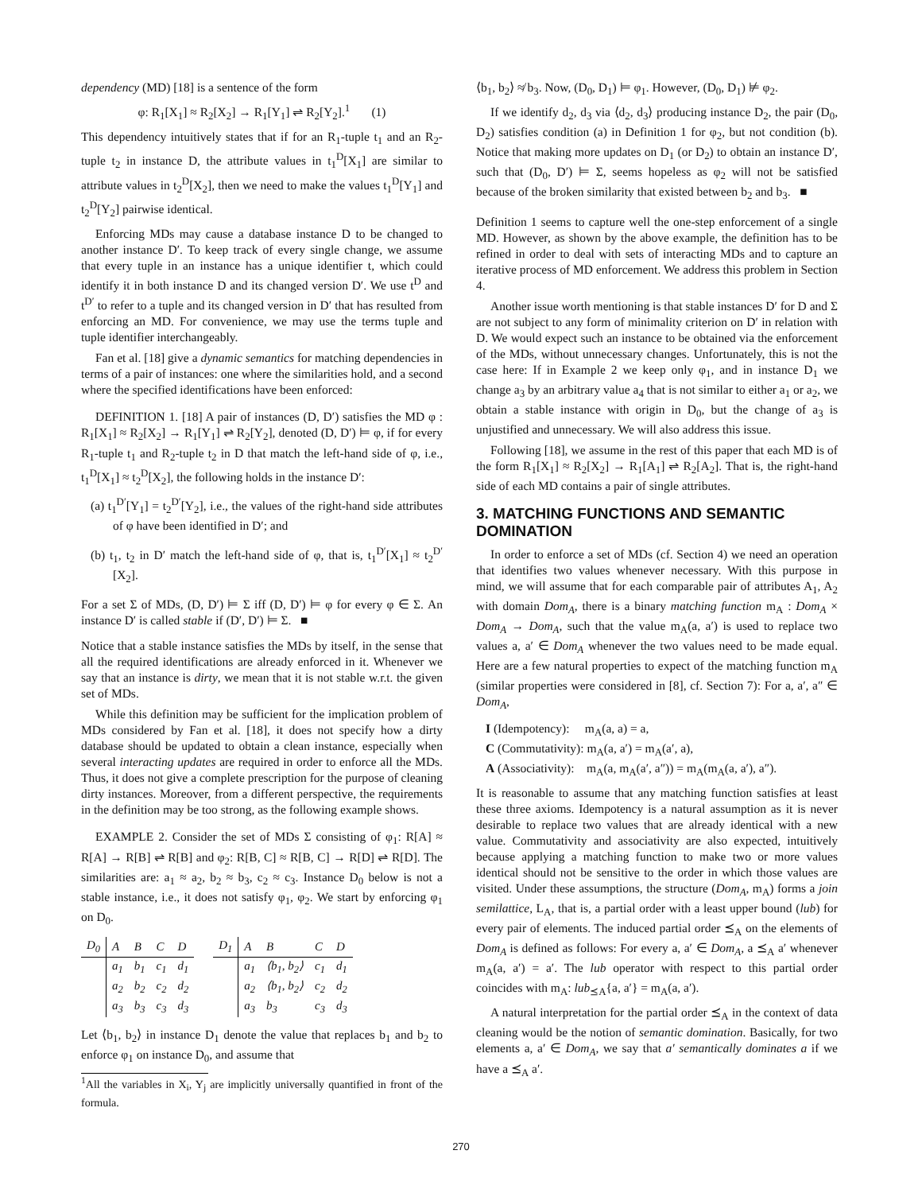dependency (MD) [18] is a sentence of the form
φ: R<sub>1</sub>[X<sub>1</sub>] ≈ R<sub>2</sub>[X<sub>2</sub>] → R<sub>1</sub>[Y<sub>1</sub>] ⇌ R<sub>2</sub>[Y<sub>2</sub>].<sup>1</sup> (1)
This dependency intuitively states that if for an R<sub>1</sub>-tuple t<sub>1</sub> and an R<sub>2</sub>-tuple t<sub>2</sub> in instance D, the attribute values in t<sub>1</sub><sup>D</sup>[X<sub>1</sub>] are similar to attribute values in t<sub>2</sub><sup>D</sup>[X<sub>2</sub>], then we need to make the values t<sub>1</sub><sup>D</sup>[Y<sub>1</sub>] and t<sub>2</sub><sup>D</sup>[Y<sub>2</sub>] pairwise identical.
Enforcing MDs may cause a database instance D to be changed to another instance D′. To keep track of every single change, we assume that every tuple in an instance has a unique identifier t, which could identify it in both instance D and its changed version D′. We use t<sup>D</sup> and t<sup>D′</sup> to refer to a tuple and its changed version in D′ that has resulted from enforcing an MD. For convenience, we may use the terms tuple and tuple identifier interchangeably.
Fan et al. [18] give a dynamic semantics for matching dependencies in terms of a pair of instances: one where the similarities hold, and a second where the specified identifications have been enforced:
DEFINITION 1. [18] A pair of instances (D, D′) satisfies the MD φ : R<sub>1</sub>[X<sub>1</sub>] ≈ R<sub>2</sub>[X<sub>2</sub>] → R<sub>1</sub>[Y<sub>1</sub>] ⇌ R<sub>2</sub>[Y<sub>2</sub>], denoted (D, D′) ⊨ φ, if for every R<sub>1</sub>-tuple t<sub>1</sub> and R<sub>2</sub>-tuple t<sub>2</sub> in D that match the left-hand side of φ, i.e., t<sub>1</sub><sup>D</sup>[X<sub>1</sub>] ≈ t<sub>2</sub><sup>D</sup>[X<sub>2</sub>], the following holds in the instance D′:
(a) t<sub>1</sub><sup>D′</sup>[Y<sub>1</sub>] = t<sub>2</sub><sup>D′</sup>[Y<sub>2</sub>], i.e., the values of the right-hand side attributes of φ have been identified in D′; and
(b) t<sub>1</sub>, t<sub>2</sub> in D′ match the left-hand side of φ, that is, t<sub>1</sub><sup>D′</sup>[X<sub>1</sub>] ≈ t<sub>2</sub><sup>D′</sup>[X<sub>2</sub>].
For a set Σ of MDs, (D, D′) ⊨ Σ iff (D, D′) ⊨ φ for every φ ∈ Σ. An instance D′ is called stable if (D′, D′) ⊨ Σ. ■
Notice that a stable instance satisfies the MDs by itself, in the sense that all the required identifications are already enforced in it. Whenever we say that an instance is dirty, we mean that it is not stable w.r.t. the given set of MDs.
While this definition may be sufficient for the implication problem of MDs considered by Fan et al. [18], it does not specify how a dirty database should be updated to obtain a clean instance, especially when several interacting updates are required in order to enforce all the MDs. Thus, it does not give a complete prescription for the purpose of cleaning dirty instances. Moreover, from a different perspective, the requirements in the definition may be too strong, as the following example shows.
EXAMPLE 2. Consider the set of MDs Σ consisting of φ<sub>1</sub>: R[A] ≈ R[A] → R[B] ⇌ R[B] and φ<sub>2</sub>: R[B, C] ≈ R[B, C] → R[D] ⇌ R[D]. The similarities are: a<sub>1</sub> ≈ a<sub>2</sub>, b<sub>2</sub> ≈ b<sub>3</sub>, c<sub>2</sub> ≈ c<sub>3</sub>. Instance D<sub>0</sub> below is not a stable instance, i.e., it does not satisfy φ<sub>1</sub>, φ<sub>2</sub>. We start by enforcing φ<sub>1</sub> on D<sub>0</sub>.
| D<sub>0</sub> | A | B | C | D |
| | a<sub>1</sub> | b<sub>1</sub> | c<sub>1</sub> | d<sub>1</sub> |
| | a<sub>2</sub> | b<sub>2</sub> | c<sub>2</sub> | d<sub>2</sub> |
| | a<sub>3</sub> | b<sub>3</sub> | c<sub>3</sub> | d<sub>3</sub> |
| D<sub>1</sub> | A | B | C | D |
| | a<sub>1</sub> | ⟨b<sub>1</sub>, b<sub>2</sub>⟩ | c<sub>1</sub> | d<sub>1</sub> |
| | a<sub>2</sub> | ⟨b<sub>1</sub>, b<sub>2</sub>⟩ | c<sub>2</sub> | d<sub>2</sub> |
| | a<sub>3</sub> | b<sub>3</sub> | c<sub>3</sub> | d<sub>3</sub> |
Let ⟨b<sub>1</sub>, b<sub>2</sub>⟩ in instance D<sub>1</sub> denote the value that replaces b<sub>1</sub> and b<sub>2</sub> to enforce φ<sub>1</sub> on instance D<sub>0</sub>, and assume that
<sup>1</sup> All the variables in X<sub>i</sub>, Y<sub>j</sub> are implicitly universally quantified in front of the formula.
⟨b<sub>1</sub>, b<sub>2</sub>⟩ ≉ b<sub>3</sub>. Now, (D<sub>0</sub>, D<sub>1</sub>) ⊨ φ<sub>1</sub>. However, (D<sub>0</sub>, D<sub>1</sub>) ⊭ φ<sub>2</sub>.
If we identify d<sub>2</sub>, d<sub>3</sub> via ⟨d<sub>2</sub>, d<sub>3</sub>⟩ producing instance D<sub>2</sub>, the pair (D<sub>0</sub>, D<sub>2</sub>) satisfies condition (a) in Definition 1 for φ<sub>2</sub>, but not condition (b). Notice that making more updates on D<sub>1</sub> (or D<sub>2</sub>) to obtain an instance D′, such that (D<sub>0</sub>, D′) ⊨ Σ, seems hopeless as φ<sub>2</sub> will not be satisfied because of the broken similarity that existed between b<sub>2</sub> and b<sub>3</sub>. ■
Definition 1 seems to capture well the one-step enforcement of a single MD. However, as shown by the above example, the definition has to be refined in order to deal with sets of interacting MDs and to capture an iterative process of MD enforcement. We address this problem in Section 4.
Another issue worth mentioning is that stable instances D′ for D and Σ are not subject to any form of minimality criterion on D′ in relation with D. We would expect such an instance to be obtained via the enforcement of the MDs, without unnecessary changes. Unfortunately, this is not the case here: If in Example 2 we keep only φ<sub>1</sub>, and in instance D<sub>1</sub> we change a<sub>3</sub> by an arbitrary value a<sub>4</sub> that is not similar to either a<sub>1</sub> or a<sub>2</sub>, we obtain a stable instance with origin in D<sub>0</sub>, but the change of a<sub>3</sub> is unjustified and unnecessary. We will also address this issue.
Following [18], we assume in the rest of this paper that each MD is of the form R<sub>1</sub>[X<sub>1</sub>] ≈ R<sub>2</sub>[X<sub>2</sub>] → R<sub>1</sub>[A<sub>1</sub>] ⇌ R<sub>2</sub>[A<sub>2</sub>]. That is, the right-hand side of each MD contains a pair of single attributes.
3. MATCHING FUNCTIONS AND SEMANTIC DOMINATION
In order to enforce a set of MDs (cf. Section 4) we need an operation that identifies two values whenever necessary. With this purpose in mind, we will assume that for each comparable pair of attributes A<sub>1</sub>, A<sub>2</sub> with domain Dom<sub>A</sub>, there is a binary matching function m<sub>A</sub> : Dom<sub>A</sub> × Dom<sub>A</sub> → Dom<sub>A</sub>, such that the value m<sub>A</sub>(a, a′) is used to replace two values a, a′ ∈ Dom<sub>A</sub> whenever the two values need to be made equal. Here are a few natural properties to expect of the matching function m<sub>A</sub> (similar properties were considered in [8], cf. Section 7): For a, a′, a″ ∈ Dom<sub>A</sub>,
I (Idempotency): m<sub>A</sub>(a, a) = a,
C (Commutativity): m<sub>A</sub>(a, a′) = m<sub>A</sub>(a′, a),
A (Associativity): m<sub>A</sub>(a, m<sub>A</sub>(a′, a″)) = m<sub>A</sub>(m<sub>A</sub>(a, a′), a″).
It is reasonable to assume that any matching function satisfies at least these three axioms. Idempotency is a natural assumption as it is never desirable to replace two values that are already identical with a new value. Commutativity and associativity are also expected, intuitively because applying a matching function to make two or more values identical should not be sensitive to the order in which those values are visited. Under these assumptions, the structure (Dom<sub>A</sub>, m<sub>A</sub>) forms a join semilattice, L<sub>A</sub>, that is, a partial order with a least upper bound (lub) for every pair of elements. The induced partial order ⪯<sub>A</sub> on the elements of Dom<sub>A</sub> is defined as follows: For every a, a′ ∈ Dom<sub>A</sub>, a ⪯<sub>A</sub> a′ whenever m<sub>A</sub>(a, a′) = a′. The lub operator with respect to this partial order coincides with m<sub>A</sub>: lub<sub>⪯A</sub>{a, a′} = m<sub>A</sub>(a, a′).
A natural interpretation for the partial order ⪯<sub>A</sub> in the context of data cleaning would be the notion of semantic domination. Basically, for two elements a, a′ ∈ Dom<sub>A</sub>, we say that a′ semantically dominates a if we have a ⪯<sub>A</sub> a′.
270